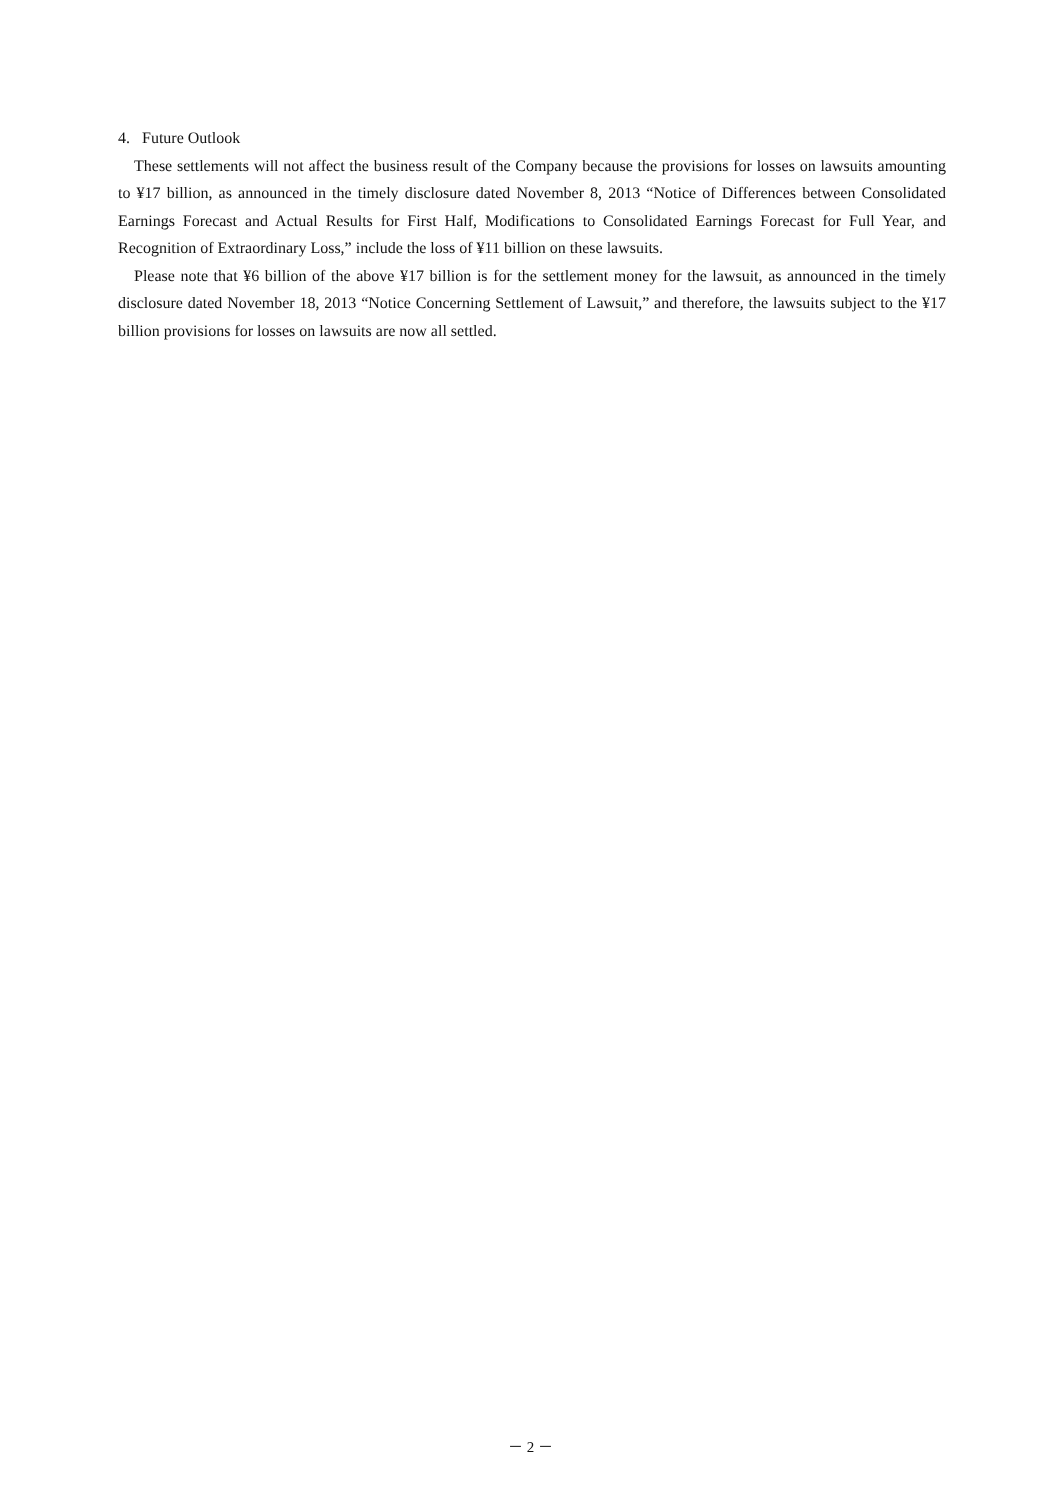4. Future Outlook
These settlements will not affect the business result of the Company because the provisions for losses on lawsuits amounting to ¥17 billion, as announced in the timely disclosure dated November 8, 2013 “Notice of Differences between Consolidated Earnings Forecast and Actual Results for First Half, Modifications to Consolidated Earnings Forecast for Full Year, and Recognition of Extraordinary Loss,” include the loss of ¥11 billion on these lawsuits.
Please note that ¥6 billion of the above ¥17 billion is for the settlement money for the lawsuit, as announced in the timely disclosure dated November 18, 2013 “Notice Concerning Settlement of Lawsuit,” and therefore, the lawsuits subject to the ¥17 billion provisions for losses on lawsuits are now all settled.
－ 2 －